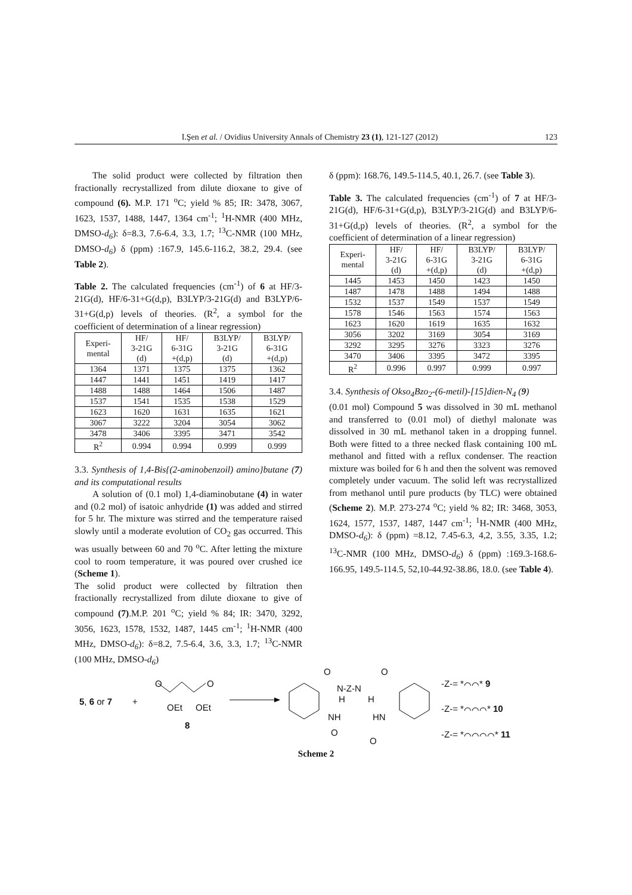I.Şen et al. / Ovidius University Annals of Chemistry 23 (1), 121-127 (2012) 123
The solid product were collected by filtration then fractionally recrystallized from dilute dioxane to give of compound (6). M.P. 171 <sup>o</sup>C; yield % 85; IR: 3478, 3067, 1623, 1537, 1488, 1447, 1364 cm<sup>-1</sup>; <sup>1</sup>H-NMR (400 MHz, DMSO-d<sub>6</sub>): δ=8.3, 7.6-6.4, 3.3, 1.7; <sup>13</sup>C-NMR (100 MHz, DMSO-d<sub>6</sub>) δ (ppm) :167.9, 145.6-116.2, 38.2, 29.4. (see Table 2).
Table 2. The calculated frequencies (cm<sup>-1</sup>) of 6 at HF/3-21G(d), HF/6-31+G(d,p), B3LYP/3-21G(d) and B3LYP/6-31+G(d,p) levels of theories. (R<sup>2</sup>, a symbol for the coefficient of determination of a linear regression)
| Experi- mental | HF/ 3-21G (d) | HF/ 6-31G +(d,p) | B3LYP/ 3-21G (d) | B3LYP/ 6-31G +(d,p) |
| --- | --- | --- | --- | --- |
| 1364 | 1371 | 1375 | 1375 | 1362 |
| 1447 | 1441 | 1451 | 1419 | 1417 |
| 1488 | 1488 | 1464 | 1506 | 1487 |
| 1537 | 1541 | 1535 | 1538 | 1529 |
| 1623 | 1620 | 1631 | 1635 | 1621 |
| 3067 | 3222 | 3204 | 3054 | 3062 |
| 3478 | 3406 | 3395 | 3471 | 3542 |
| R<sup>2</sup> | 0.994 | 0.994 | 0.999 | 0.999 |
3.3. Synthesis of 1,4-Bis{(2-aminobenzoil) amino}butane (7) and its computational results
A solution of (0.1 mol) 1,4-diaminobutane (4) in water and (0.2 mol) of isatoic anhydride (1) was added and stirred for 5 hr. The mixture was stirred and the temperature raised slowly until a moderate evolution of CO<sub>2</sub> gas occurred. This was usually between 60 and 70 <sup>o</sup>C. After letting the mixture cool to room temperature, it was poured over crushed ice (Scheme 1).
The solid product were collected by filtration then fractionally recrystallized from dilute dioxane to give of compound (7).M.P. 201 <sup>o</sup>C; yield % 84; IR: 3470, 3292, 3056, 1623, 1578, 1532, 1487, 1445 cm<sup>-1</sup>; <sup>1</sup>H-NMR (400 MHz, DMSO-d<sub>6</sub>): δ=8.2, 7.5-6.4, 3.6, 3.3, 1.7; <sup>13</sup>C-NMR (100 MHz, DMSO-d<sub>6</sub>)
δ (ppm): 168.76, 149.5-114.5, 40.1, 26.7. (see Table 3).
Table 3. The calculated frequencies (cm<sup>-1</sup>) of 7 at HF/3-21G(d), HF/6-31+G(d,p), B3LYP/3-21G(d) and B3LYP/6-31+G(d,p) levels of theories. (R<sup>2</sup>, a symbol for the coefficient of determination of a linear regression)
| Experi- mental | HF/ 3-21G (d) | HF/ 6-31G +(d,p) | B3LYP/ 3-21G (d) | B3LYP/ 6-31G +(d,p) |
| --- | --- | --- | --- | --- |
| 1445 | 1453 | 1450 | 1423 | 1450 |
| 1487 | 1478 | 1488 | 1494 | 1488 |
| 1532 | 1537 | 1549 | 1537 | 1549 |
| 1578 | 1546 | 1563 | 1574 | 1563 |
| 1623 | 1620 | 1619 | 1635 | 1632 |
| 3056 | 3202 | 3169 | 3054 | 3169 |
| 3292 | 3295 | 3276 | 3323 | 3276 |
| 3470 | 3406 | 3395 | 3472 | 3395 |
| R<sup>2</sup> | 0.996 | 0.997 | 0.999 | 0.997 |
3.4. Synthesis of Okso<sub>4</sub>Bzo<sub>2</sub>-(6-metil)-[15]dien-N<sub>4</sub> (9)
(0.01 mol) Compound 5 was dissolved in 30 mL methanol and transferred to (0.01 mol) of diethyl malonate was dissolved in 30 mL methanol taken in a dropping funnel. Both were fitted to a three necked flask containing 100 mL methanol and fitted with a reflux condenser. The reaction mixture was boiled for 6 h and then the solvent was removed completely under vacuum. The solid left was recrystallized from methanol until pure products (by TLC) were obtained (Scheme 2). M.P. 273-274 <sup>o</sup>C; yield % 82; IR: 3468, 3053, 1624, 1577, 1537, 1487, 1447 cm<sup>-1</sup>; <sup>1</sup>H-NMR (400 MHz, DMSO-d<sub>6</sub>): δ (ppm) =8.12, 7.45-6.3, 4,2, 3.55, 3.35, 1.2; <sup>13</sup>C-NMR (100 MHz, DMSO-d<sub>6</sub>) δ (ppm) :169.3-168.6-166.95, 149.5-114.5, 52,10-44.92-38.86, 18.0. (see Table 4).
5, 6 or 7 +
O O
OEt OEt
8
O O
N-Z-N
H H
NH HN
O
O
-Z-= *⌒⌒* 9
-Z-= *⌒⌒⌒* 10
-Z-= *⌒⌒⌒⌒* 11
Scheme 2